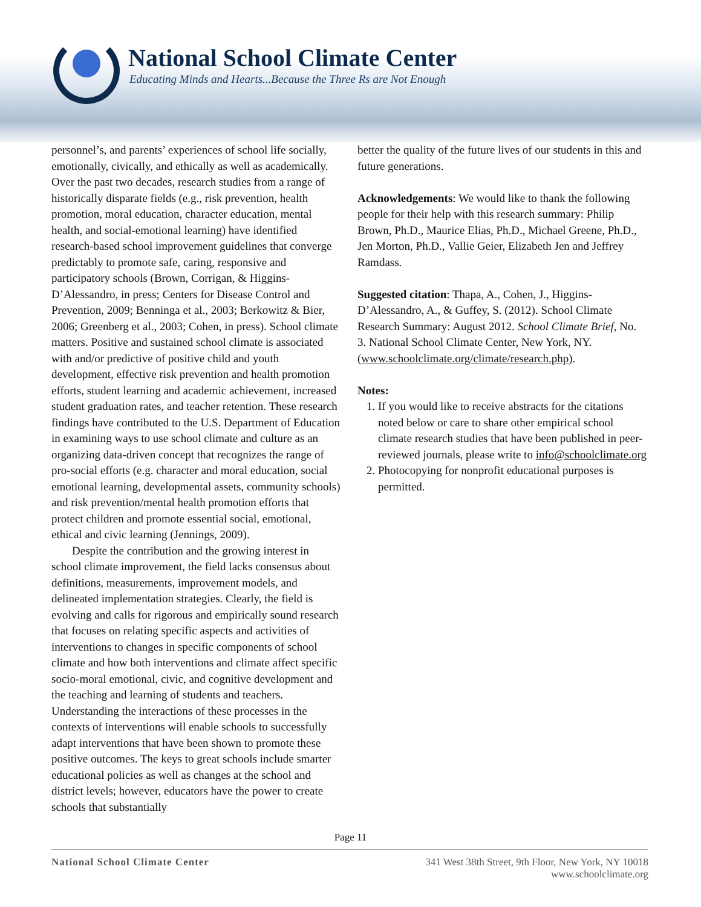National School Climate Center
Educating Minds and Hearts...Because the Three Rs are Not Enough
personnel’s, and parents’ experiences of school life socially, emotionally, civically, and ethically as well as academically. Over the past two decades, research studies from a range of historically disparate fields (e.g., risk prevention, health promotion, moral education, character education, mental health, and social-emotional learning) have identified research-based school improvement guidelines that converge predictably to promote safe, caring, responsive and participatory schools (Brown, Corrigan, & Higgins-D’Alessandro, in press; Centers for Disease Control and Prevention, 2009; Benninga et al., 2003; Berkowitz & Bier, 2006; Greenberg et al., 2003; Cohen, in press). School climate matters. Positive and sustained school climate is associated with and/or predictive of positive child and youth development, effective risk prevention and health promotion efforts, student learning and academic achievement, increased student graduation rates, and teacher retention. These research findings have contributed to the U.S. Department of Education in examining ways to use school climate and culture as an organizing data-driven concept that recognizes the range of pro-social efforts (e.g. character and moral education, social emotional learning, developmental assets, community schools) and risk prevention/mental health promotion efforts that protect children and promote essential social, emotional, ethical and civic learning (Jennings, 2009).
Despite the contribution and the growing interest in school climate improvement, the field lacks consensus about definitions, measurements, improvement models, and delineated implementation strategies. Clearly, the field is evolving and calls for rigorous and empirically sound research that focuses on relating specific aspects and activities of interventions to changes in specific components of school climate and how both interventions and climate affect specific socio-moral emotional, civic, and cognitive development and the teaching and learning of students and teachers. Understanding the interactions of these processes in the contexts of interventions will enable schools to successfully adapt interventions that have been shown to promote these positive outcomes. The keys to great schools include smarter educational policies as well as changes at the school and district levels; however, educators have the power to create schools that substantially
better the quality of the future lives of our students in this and future generations.
Acknowledgements: We would like to thank the following people for their help with this research summary: Philip Brown, Ph.D., Maurice Elias, Ph.D., Michael Greene, Ph.D., Jen Morton, Ph.D., Vallie Geier, Elizabeth Jen and Jeffrey Ramdass.
Suggested citation: Thapa, A., Cohen, J., Higgins-D’Alessandro, A., & Guffey, S. (2012). School Climate Research Summary: August 2012. School Climate Brief, No. 3. National School Climate Center, New York, NY. (www.schoolclimate.org/climate/research.php).
Notes:
1. If you would like to receive abstracts for the citations noted below or care to share other empirical school climate research studies that have been published in peer-reviewed journals, please write to info@schoolclimate.org
2. Photocopying for nonprofit educational purposes is permitted.
Page 11
National School Climate Center 341 West 38th Street, 9th Floor, New York, NY 10018
www.schoolclimate.org